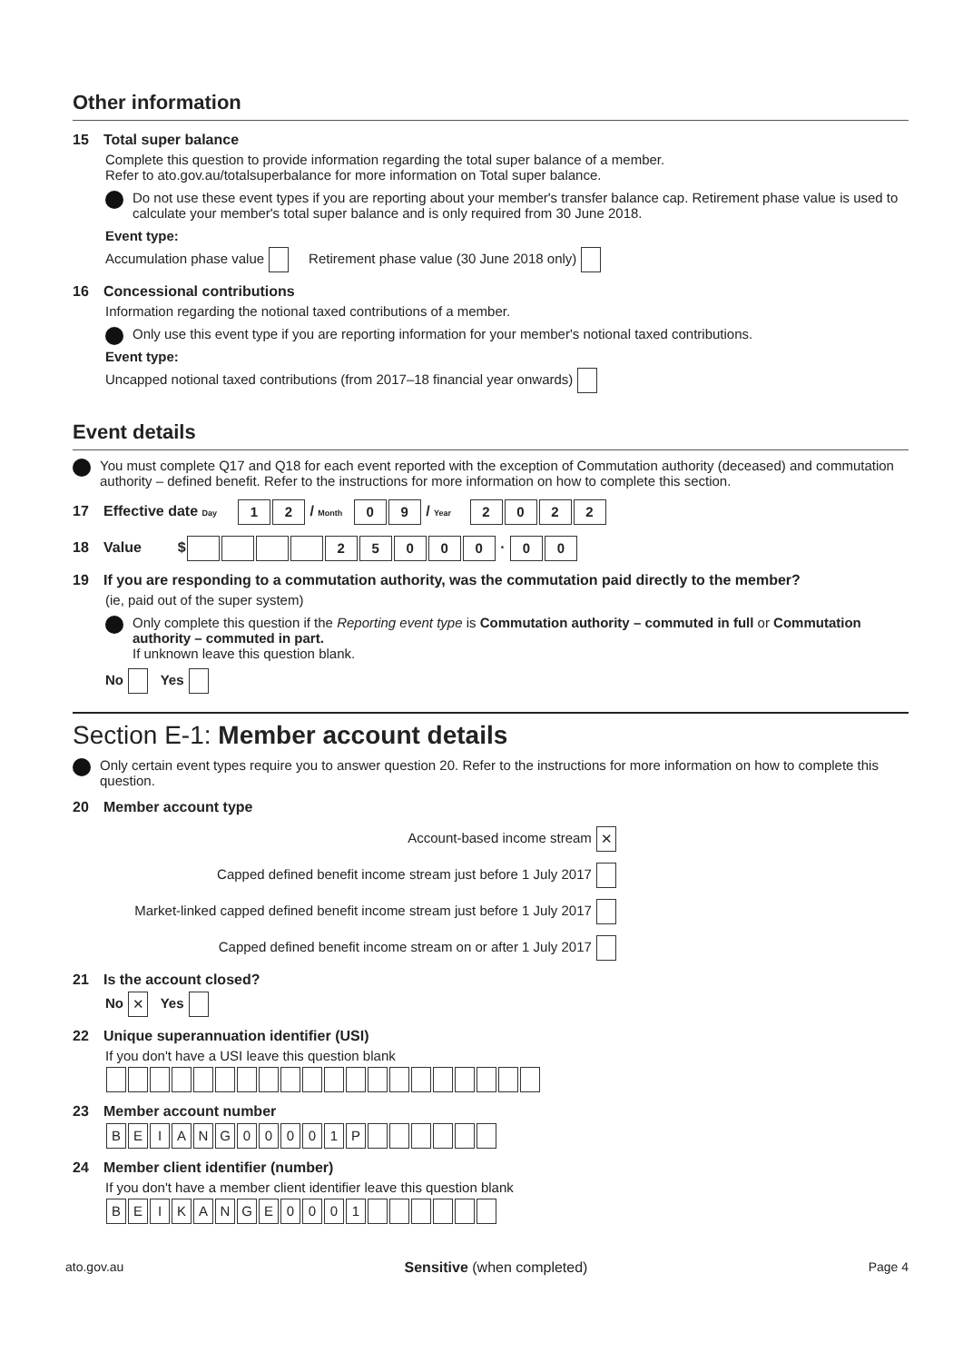Other information
15 Total super balance
Complete this question to provide information regarding the total super balance of a member.
Refer to ato.gov.au/totalsuperbalance for more information on Total super balance.
Do not use these event types if you are reporting about your member's transfer balance cap. Retirement phase value is used to calculate your member's total super balance and is only required from 30 June 2018.
Event type:
Accumulation phase value Retirement phase value (30 June 2018 only)
16 Concessional contributions
Information regarding the notional taxed contributions of a member.
Only use this event type if you are reporting information for your member's notional taxed contributions.
Event type:
Uncapped notional taxed contributions (from 2017–18 financial year onwards)
Event details
You must complete Q17 and Q18 for each event reported with the exception of Commutation authority (deceased) and commutation authority – defined benefit. Refer to the instructions for more information on how to complete this section.
17 Effective date Day 1 2 / Month 0 9 / Year 2022
18 Value $ 25000 · 0 0
19 If you are responding to a commutation authority, was the commutation paid directly to the member?
(ie, paid out of the super system)
Only complete this question if the Reporting event type is Commutation authority – commuted in full or Commutation authority – commuted in part.
If unknown leave this question blank.
No Yes
Section E-1: Member account details
Only certain event types require you to answer question 20. Refer to the instructions for more information on how to complete this question.
20 Member account type
Account-based income stream ✕
Capped defined benefit income stream just before 1 July 2017
Market-linked capped defined benefit income stream just before 1 July 2017
Capped defined benefit income stream on or after 1 July 2017
21 Is the account closed?
No ✕ Yes
22 Unique superannuation identifier (USI)
If you don't have a USI leave this question blank
23 Member account number
BEIANG 00001 P
24 Member client identifier (number)
If you don't have a member client identifier leave this question blank
BEIKANGE 0001
ato.gov.au Sensitive (when completed) Page 4